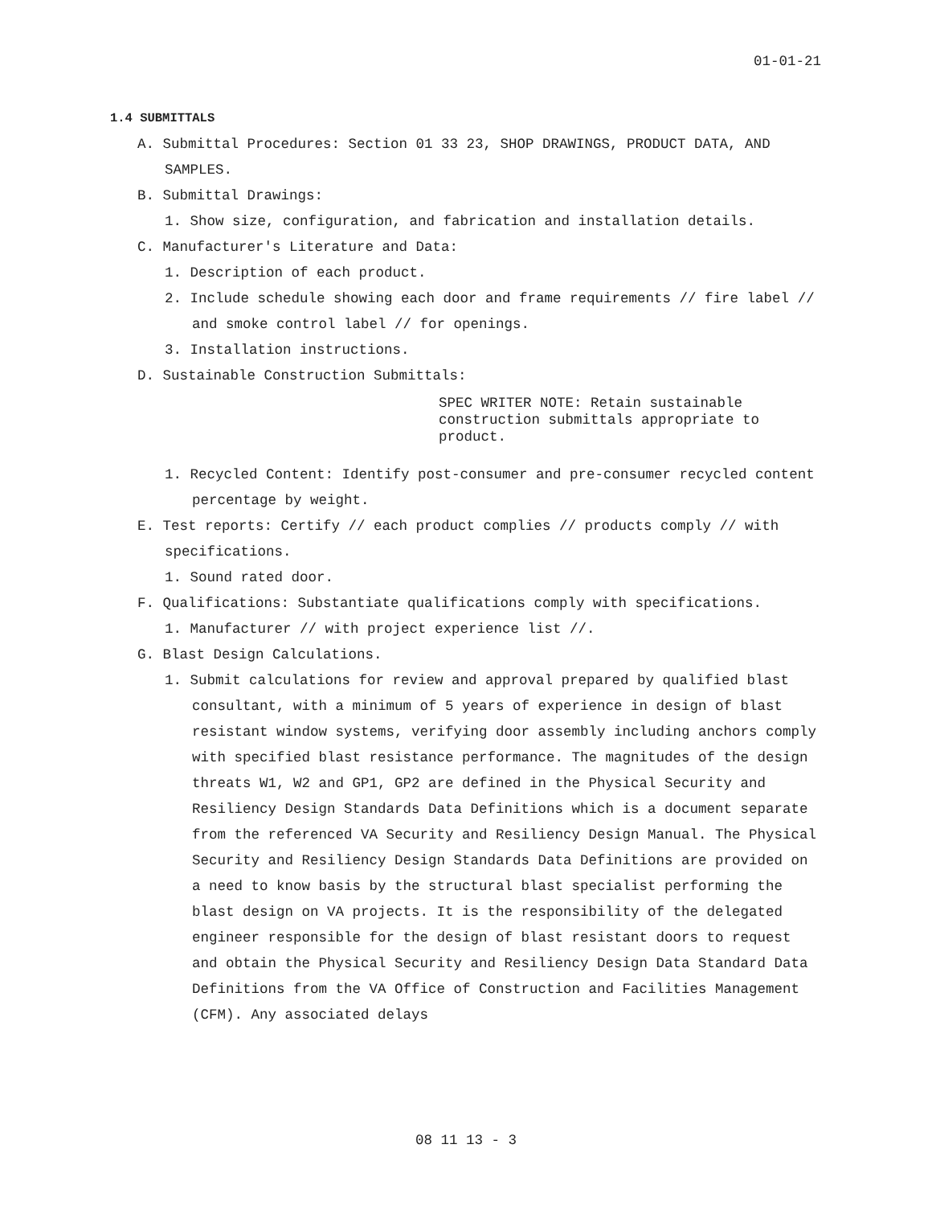01-01-21
1.4 SUBMITTALS
A. Submittal Procedures: Section 01 33 23, SHOP DRAWINGS, PRODUCT DATA, AND SAMPLES.
B. Submittal Drawings:
1. Show size, configuration, and fabrication and installation details.
C. Manufacturer's Literature and Data:
1. Description of each product.
2. Include schedule showing each door and frame requirements // fire label // and smoke control label // for openings.
3. Installation instructions.
D. Sustainable Construction Submittals:
SPEC WRITER NOTE: Retain sustainable construction submittals appropriate to product.
1. Recycled Content: Identify post-consumer and pre-consumer recycled content percentage by weight.
E. Test reports: Certify // each product complies // products comply // with specifications.
1. Sound rated door.
F. Qualifications: Substantiate qualifications comply with specifications.
1. Manufacturer // with project experience list //.
G. Blast Design Calculations.
1. Submit calculations for review and approval prepared by qualified blast consultant, with a minimum of 5 years of experience in design of blast resistant window systems, verifying door assembly including anchors comply with specified blast resistance performance. The magnitudes of the design threats W1, W2 and GP1, GP2 are defined in the Physical Security and Resiliency Design Standards Data Definitions which is a document separate from the referenced VA Security and Resiliency Design Manual. The Physical Security and Resiliency Design Standards Data Definitions are provided on a need to know basis by the structural blast specialist performing the blast design on VA projects. It is the responsibility of the delegated engineer responsible for the design of blast resistant doors to request and obtain the Physical Security and Resiliency Design Data Standard Data Definitions from the VA Office of Construction and Facilities Management (CFM). Any associated delays
08 11 13 - 3